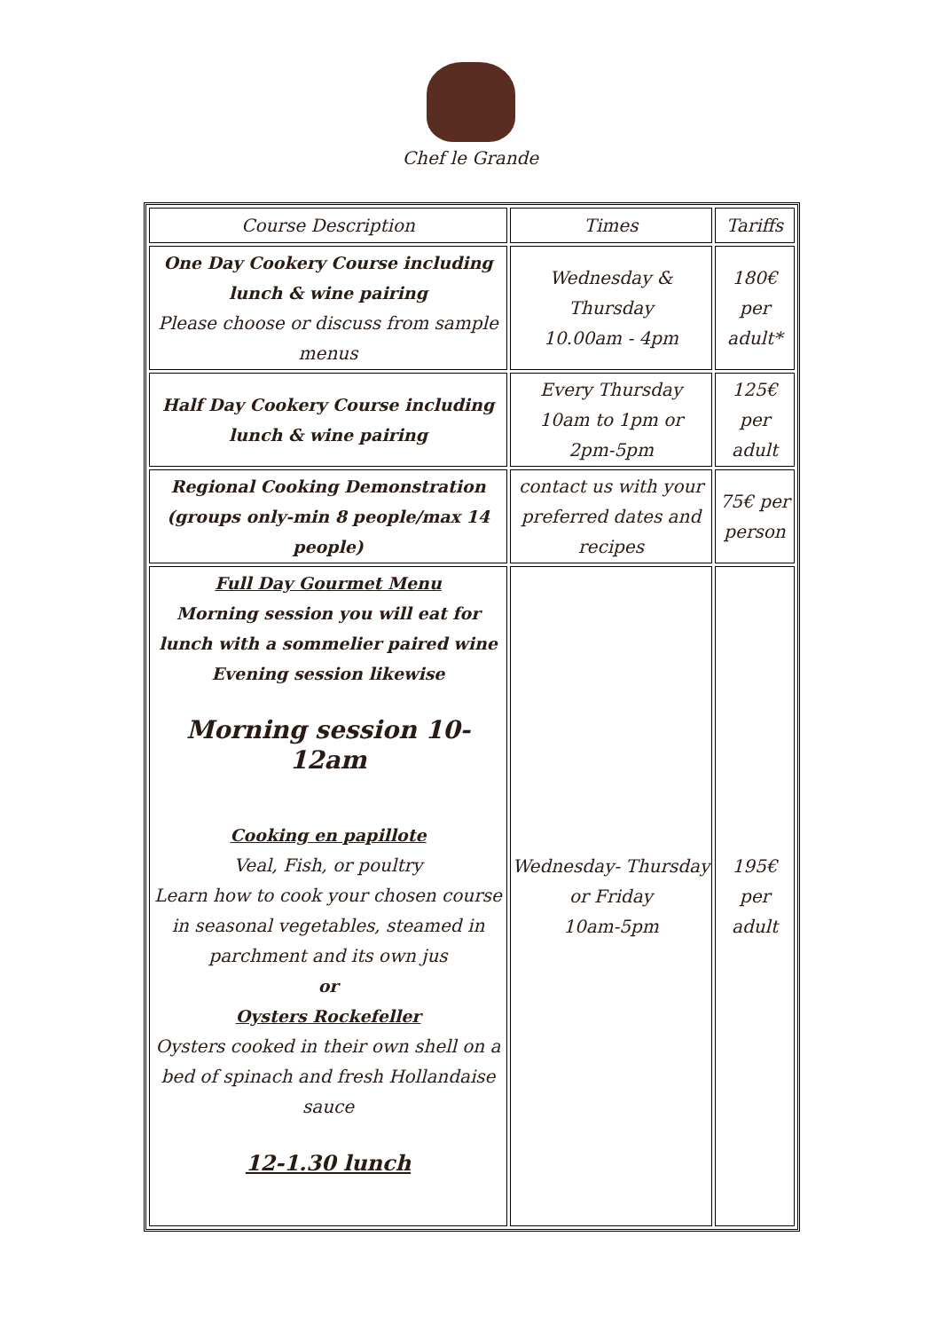Chef le Grande
| Course Description | Times | Tariffs |
| --- | --- | --- |
| One Day Cookery Course including lunch & wine pairing Please choose or discuss from sample menus | Wednesday & Thursday 10.00am - 4pm | 180€ per adult* |
| Half Day Cookery Course including lunch & wine pairing | Every Thursday 10am to 1pm or 2pm-5pm | 125€ per adult |
| Regional Cooking Demonstration (groups only-min 8 people/max 14 people) | contact us with your preferred dates and recipes | 75€ per person |
| Full Day Gourmet Menu Morning session you will eat for lunch with a sommelier paired wine Evening session likewise Morning session 10-12am Cooking en papillote Veal, Fish, or poultry Learn how to cook your chosen course in seasonal vegetables, steamed in parchment and its own jus or Oysters Rockefeller Oysters cooked in their own shell on a bed of spinach and fresh Hollandaise sauce 12-1.30 lunch | Wednesday- Thursday or Friday 10am-5pm | 195€ per adult |